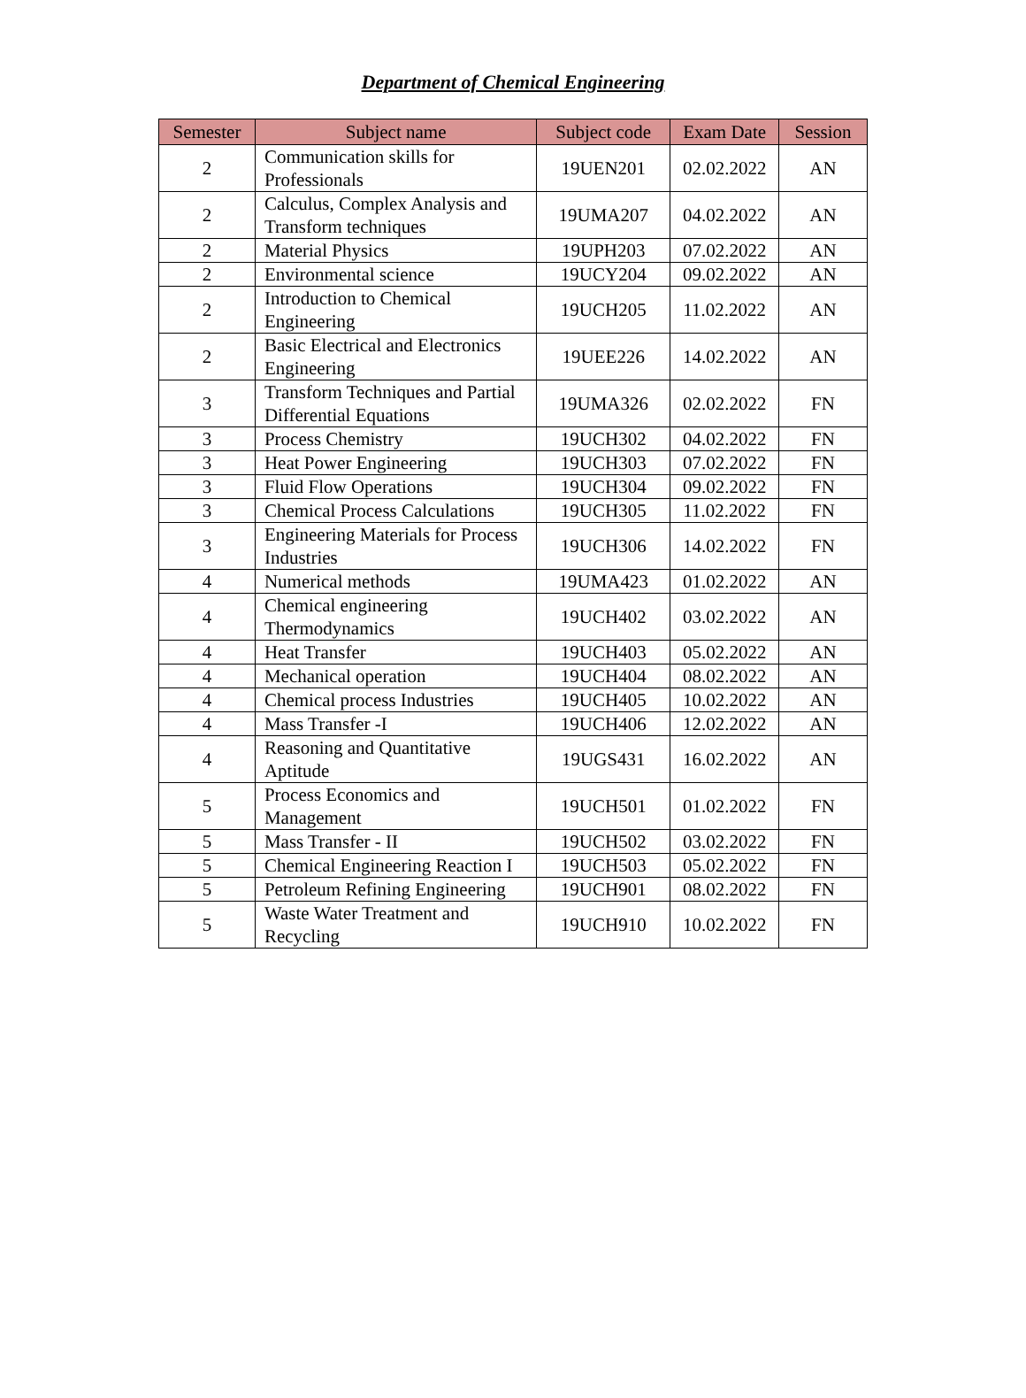Department of Chemical Engineering
| Semester | Subject name | Subject code | Exam Date | Session |
| --- | --- | --- | --- | --- |
| 2 | Communication skills for Professionals | 19UEN201 | 02.02.2022 | AN |
| 2 | Calculus, Complex Analysis and Transform techniques | 19UMA207 | 04.02.2022 | AN |
| 2 | Material Physics | 19UPH203 | 07.02.2022 | AN |
| 2 | Environmental science | 19UCY204 | 09.02.2022 | AN |
| 2 | Introduction to Chemical Engineering | 19UCH205 | 11.02.2022 | AN |
| 2 | Basic Electrical and Electronics Engineering | 19UEE226 | 14.02.2022 | AN |
| 3 | Transform Techniques and Partial Differential Equations | 19UMA326 | 02.02.2022 | FN |
| 3 | Process Chemistry | 19UCH302 | 04.02.2022 | FN |
| 3 | Heat Power Engineering | 19UCH303 | 07.02.2022 | FN |
| 3 | Fluid Flow Operations | 19UCH304 | 09.02.2022 | FN |
| 3 | Chemical Process Calculations | 19UCH305 | 11.02.2022 | FN |
| 3 | Engineering Materials for Process Industries | 19UCH306 | 14.02.2022 | FN |
| 4 | Numerical methods | 19UMA423 | 01.02.2022 | AN |
| 4 | Chemical engineering Thermodynamics | 19UCH402 | 03.02.2022 | AN |
| 4 | Heat Transfer | 19UCH403 | 05.02.2022 | AN |
| 4 | Mechanical operation | 19UCH404 | 08.02.2022 | AN |
| 4 | Chemical process Industries | 19UCH405 | 10.02.2022 | AN |
| 4 | Mass Transfer -I | 19UCH406 | 12.02.2022 | AN |
| 4 | Reasoning and Quantitative Aptitude | 19UGS431 | 16.02.2022 | AN |
| 5 | Process Economics and Management | 19UCH501 | 01.02.2022 | FN |
| 5 | Mass Transfer - II | 19UCH502 | 03.02.2022 | FN |
| 5 | Chemical Engineering Reaction I | 19UCH503 | 05.02.2022 | FN |
| 5 | Petroleum Refining Engineering | 19UCH901 | 08.02.2022 | FN |
| 5 | Waste Water Treatment and Recycling | 19UCH910 | 10.02.2022 | FN |